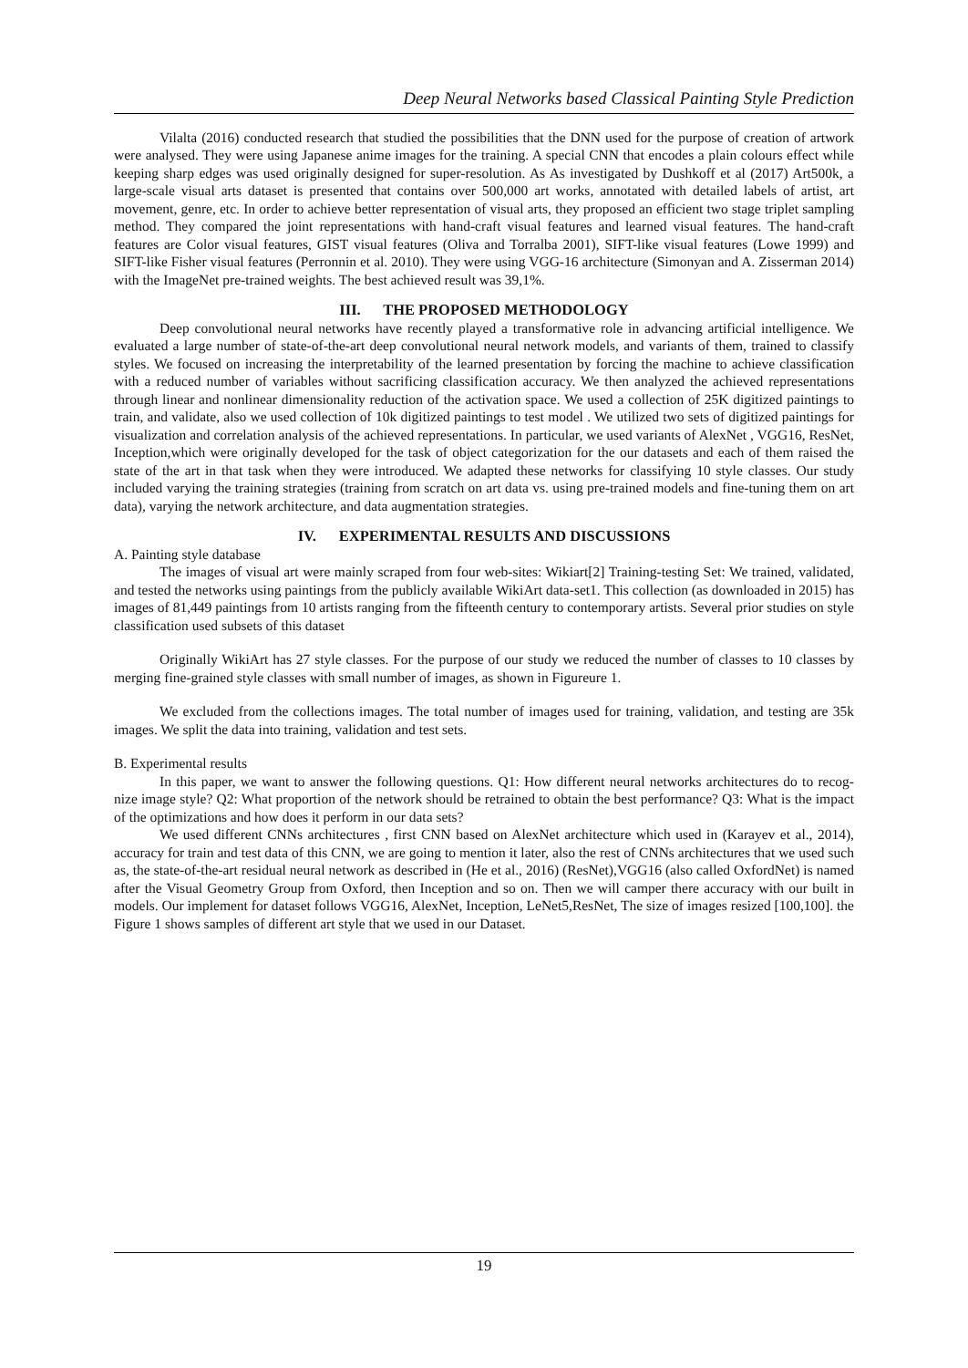Deep Neural Networks based Classical Painting Style Prediction
Vilalta (2016) conducted research that studied the possibilities that the DNN used for the purpose of creation of artwork were analysed. They were using Japanese anime images for the training. A special CNN that encodes a plain colours effect while keeping sharp edges was used originally designed for super-resolution. As As investigated by Dushkoff et al (2017) Art500k, a large-scale visual arts dataset is presented that contains over 500,000 art works, annotated with detailed labels of artist, art movement, genre, etc. In order to achieve better representation of visual arts, they proposed an efficient two stage triplet sampling method. They compared the joint representations with hand-craft visual features and learned visual features. The hand-craft features are Color visual features, GIST visual features (Oliva and Torralba 2001), SIFT-like visual features (Lowe 1999) and SIFT-like Fisher visual features (Perronnin et al. 2010). They were using VGG-16 architecture (Simonyan and A. Zisserman 2014) with the ImageNet pre-trained weights. The best achieved result was 39,1%.
III. THE PROPOSED METHODOLOGY
Deep convolutional neural networks have recently played a transformative role in advancing artificial intelligence. We evaluated a large number of state-of-the-art deep convolutional neural network models, and variants of them, trained to classify styles. We focused on increasing the interpretability of the learned presentation by forcing the machine to achieve classification with a reduced number of variables without sacrificing classification accuracy. We then analyzed the achieved representations through linear and nonlinear dimensionality reduction of the activation space. We used a collection of 25K digitized paintings to train, and validate, also we used collection of 10k digitized paintings to test model . We utilized two sets of digitized paintings for visualization and correlation analysis of the achieved representations. In particular, we used variants of AlexNet , VGG16, ResNet, Inception,which were originally developed for the task of object categorization for the our datasets and each of them raised the state of the art in that task when they were introduced. We adapted these networks for classifying 10 style classes. Our study included varying the training strategies (training from scratch on art data vs. using pre-trained models and fine-tuning them on art data), varying the network architecture, and data augmentation strategies.
IV. EXPERIMENTAL RESULTS AND DISCUSSIONS
A. Painting style database
The images of visual art were mainly scraped from four web-sites: Wikiart[2] Training-testing Set: We trained, validated, and tested the networks using paintings from the publicly available WikiArt data-set1. This collection (as downloaded in 2015) has images of 81,449 paintings from 10 artists ranging from the fifteenth century to contemporary artists. Several prior studies on style classification used subsets of this dataset
Originally WikiArt has 27 style classes. For the purpose of our study we reduced the number of classes to 10 classes by merging fine-grained style classes with small number of images, as shown in Figureure 1.
We excluded from the collections images. The total number of images used for training, validation, and testing are 35k images. We split the data into training, validation and test sets.
B. Experimental results
In this paper, we want to answer the following questions. Q1: How different neural networks architectures do to recog-nize image style? Q2: What proportion of the network should be retrained to obtain the best performance? Q3: What is the impact of the optimizations and how does it perform in our data sets?
We used different CNNs architectures , first CNN based on AlexNet architecture which used in (Karayev et al., 2014), accuracy for train and test data of this CNN, we are going to mention it later, also the rest of CNNs architectures that we used such as, the state-of-the-art residual neural network as described in (He et al., 2016) (ResNet),VGG16 (also called OxfordNet) is named after the Visual Geometry Group from Oxford, then Inception and so on. Then we will camper there accuracy with our built in models. Our implement for dataset follows VGG16, AlexNet, Inception, LeNet5,ResNet, The size of images resized [100,100]. the Figure 1 shows samples of different art style that we used in our Dataset.
19